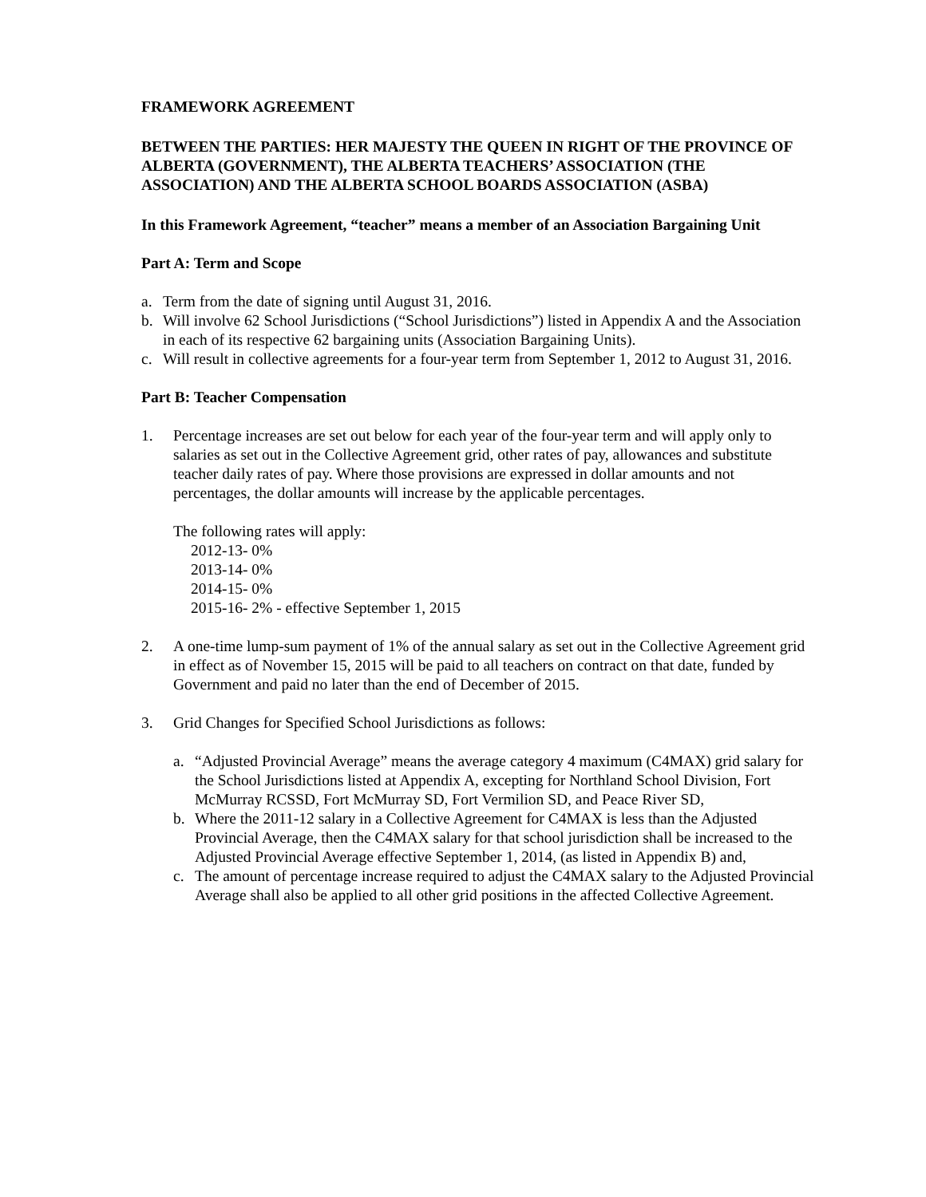FRAMEWORK AGREEMENT
BETWEEN THE PARTIES: HER MAJESTY THE QUEEN IN RIGHT OF THE PROVINCE OF ALBERTA (GOVERNMENT), THE ALBERTA TEACHERS’ ASSOCIATION (THE ASSOCIATION) AND THE ALBERTA SCHOOL BOARDS ASSOCIATION (ASBA)
In this Framework Agreement, “teacher” means a member of an Association Bargaining Unit
Part A: Term and Scope
a. Term from the date of signing until August 31, 2016.
b. Will involve 62 School Jurisdictions (“School Jurisdictions”) listed in Appendix A and the Association in each of its respective 62 bargaining units (Association Bargaining Units).
c. Will result in collective agreements for a four-year term from September 1, 2012 to August 31, 2016.
Part B: Teacher Compensation
1. Percentage increases are set out below for each year of the four-year term and will apply only to salaries as set out in the Collective Agreement grid, other rates of pay, allowances and substitute teacher daily rates of pay. Where those provisions are expressed in dollar amounts and not percentages, the dollar amounts will increase by the applicable percentages.
The following rates will apply:
2012-13- 0%
2013-14- 0%
2014-15- 0%
2015-16- 2% - effective September 1, 2015
2. A one-time lump-sum payment of 1% of the annual salary as set out in the Collective Agreement grid in effect as of November 15, 2015 will be paid to all teachers on contract on that date, funded by Government and paid no later than the end of December of 2015.
3. Grid Changes for Specified School Jurisdictions as follows:
a. “Adjusted Provincial Average” means the average category 4 maximum (C4MAX) grid salary for the School Jurisdictions listed at Appendix A, excepting for Northland School Division, Fort McMurray RCSSD, Fort McMurray SD, Fort Vermilion SD, and Peace River SD,
b. Where the 2011-12 salary in a Collective Agreement for C4MAX is less than the Adjusted Provincial Average, then the C4MAX salary for that school jurisdiction shall be increased to the Adjusted Provincial Average effective September 1, 2014, (as listed in Appendix B) and,
c. The amount of percentage increase required to adjust the C4MAX salary to the Adjusted Provincial Average shall also be applied to all other grid positions in the affected Collective Agreement.